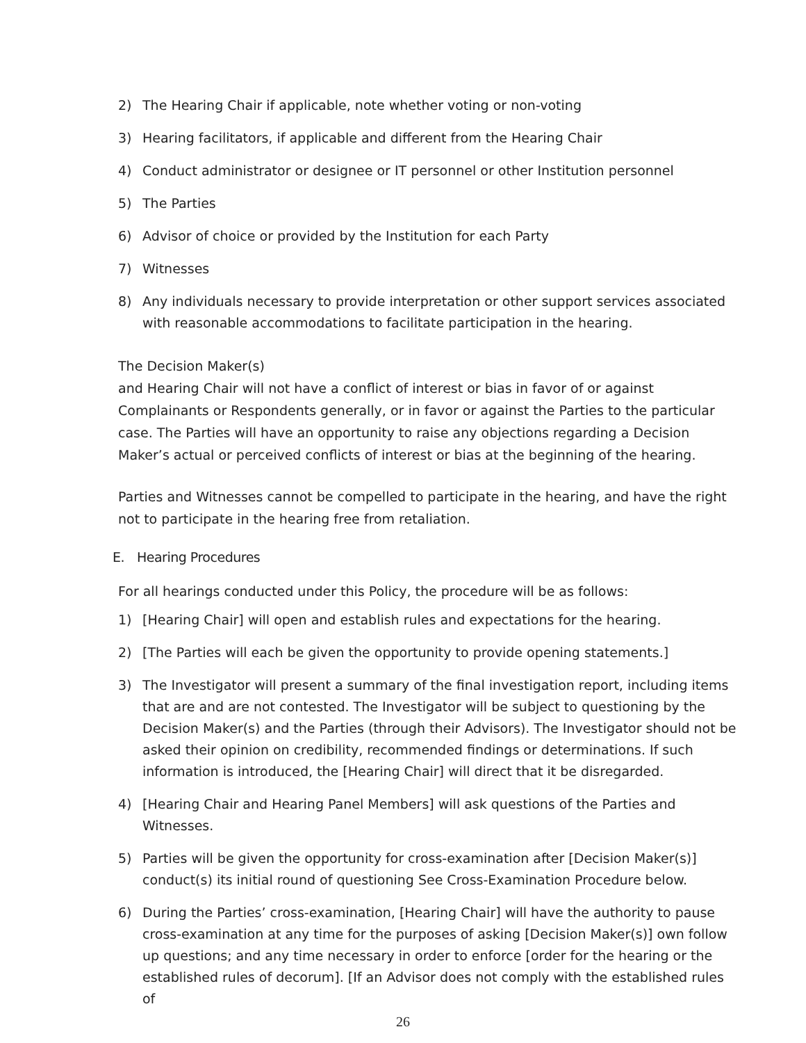2) The Hearing Chair if applicable, note whether voting or non-voting
3) Hearing facilitators, if applicable and different from the Hearing Chair
4) Conduct administrator or designee or IT personnel or other Institution personnel
5) The Parties
6) Advisor of choice or provided by the Institution for each Party
7) Witnesses
8) Any individuals necessary to provide interpretation or other support services associated with reasonable accommodations to facilitate participation in the hearing.
The Decision Maker(s)
and Hearing Chair will not have a conflict of interest or bias in favor of or against Complainants or Respondents generally, or in favor or against the Parties to the particular case. The Parties will have an opportunity to raise any objections regarding a Decision Maker’s actual or perceived conflicts of interest or bias at the beginning of the hearing.
Parties and Witnesses cannot be compelled to participate in the hearing, and have the right not to participate in the hearing free from retaliation.
E. Hearing Procedures
For all hearings conducted under this Policy, the procedure will be as follows:
1) [Hearing Chair] will open and establish rules and expectations for the hearing.
2) [The Parties will each be given the opportunity to provide opening statements.]
3) The Investigator will present a summary of the final investigation report, including items that are and are not contested. The Investigator will be subject to questioning by the Decision Maker(s) and the Parties (through their Advisors). The Investigator should not be asked their opinion on credibility, recommended findings or determinations. If such information is introduced, the [Hearing Chair] will direct that it be disregarded.
4) [Hearing Chair and Hearing Panel Members] will ask questions of the Parties and Witnesses.
5) Parties will be given the opportunity for cross-examination after [Decision Maker(s)] conduct(s) its initial round of questioning See Cross-Examination Procedure below.
6) During the Parties’ cross-examination, [Hearing Chair] will have the authority to pause cross-examination at any time for the purposes of asking [Decision Maker(s)] own follow up questions; and any time necessary in order to enforce [order for the hearing or the established rules of decorum]. [If an Advisor does not comply with the established rules of
26